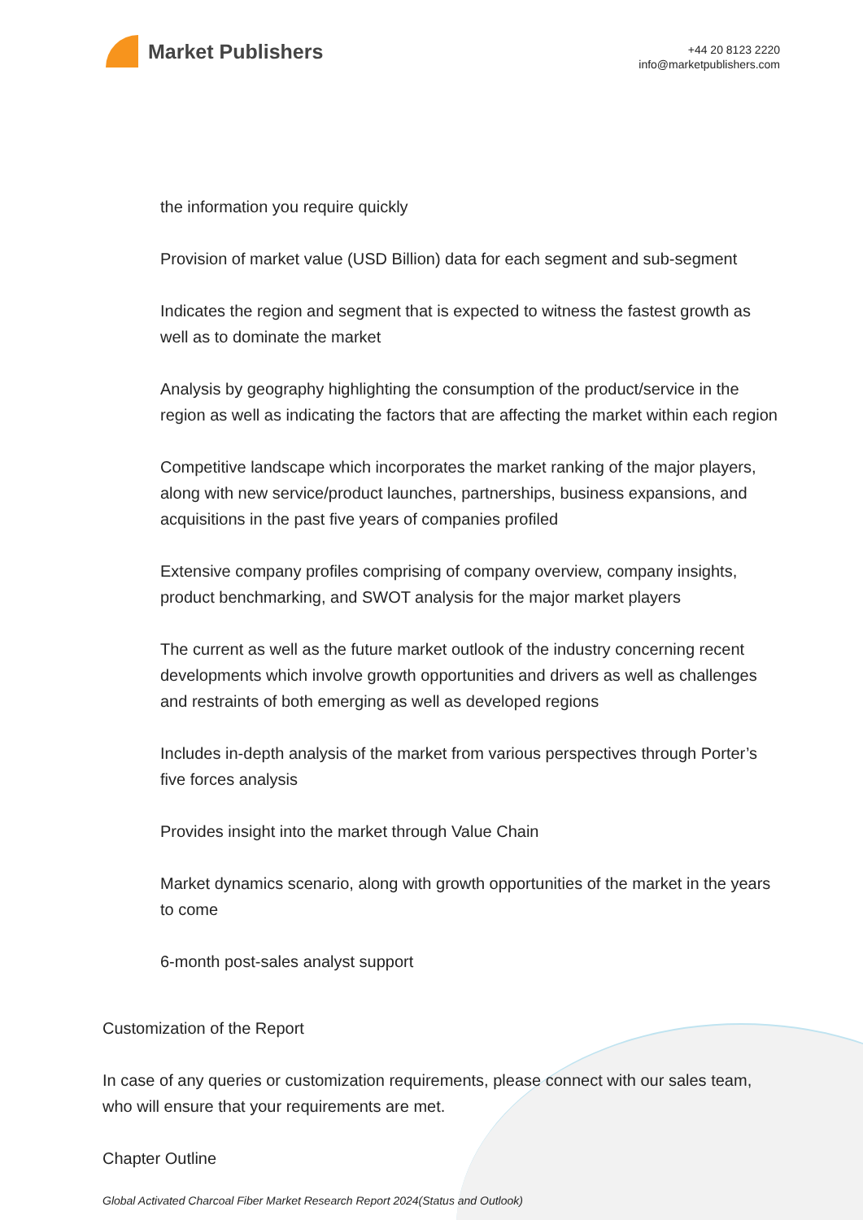Market Publishers
+44 20 8123 2220
info@marketpublishers.com
the information you require quickly
Provision of market value (USD Billion) data for each segment and sub-segment
Indicates the region and segment that is expected to witness the fastest growth as well as to dominate the market
Analysis by geography highlighting the consumption of the product/service in the region as well as indicating the factors that are affecting the market within each region
Competitive landscape which incorporates the market ranking of the major players, along with new service/product launches, partnerships, business expansions, and acquisitions in the past five years of companies profiled
Extensive company profiles comprising of company overview, company insights, product benchmarking, and SWOT analysis for the major market players
The current as well as the future market outlook of the industry concerning recent developments which involve growth opportunities and drivers as well as challenges and restraints of both emerging as well as developed regions
Includes in-depth analysis of the market from various perspectives through Porter’s five forces analysis
Provides insight into the market through Value Chain
Market dynamics scenario, along with growth opportunities of the market in the years to come
6-month post-sales analyst support
Customization of the Report
In case of any queries or customization requirements, please connect with our sales team, who will ensure that your requirements are met.
Chapter Outline
Global Activated Charcoal Fiber Market Research Report 2024(Status and Outlook)